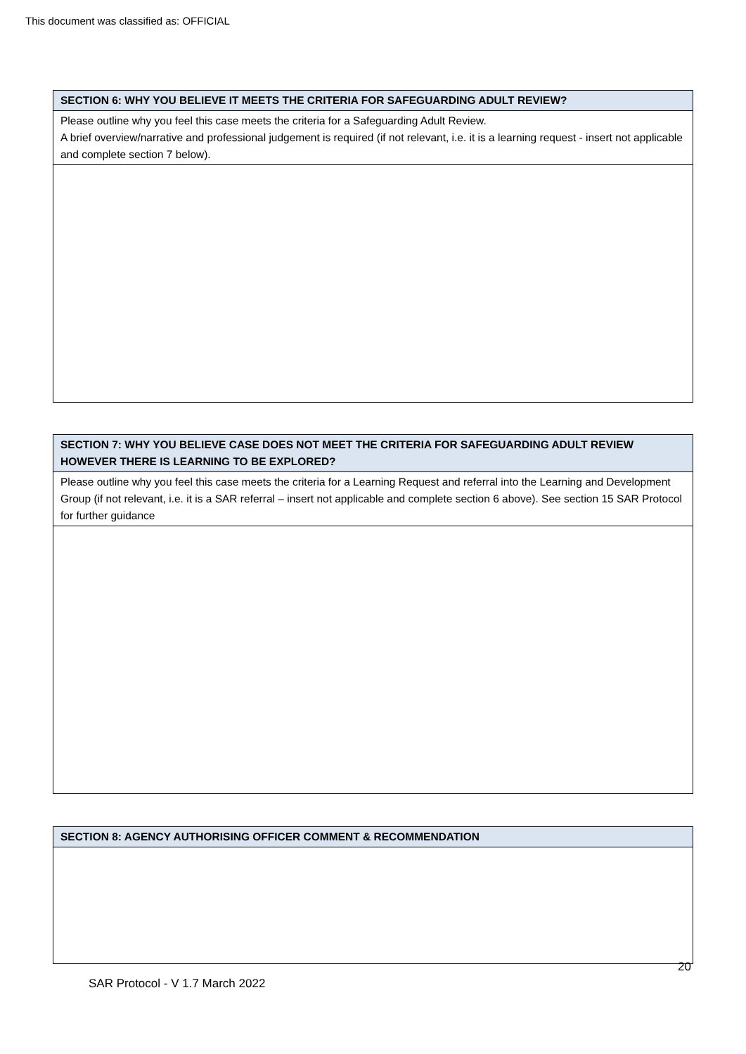This document was classified as: OFFICIAL
| SECTION 6: WHY YOU BELIEVE IT MEETS THE CRITERIA FOR SAFEGUARDING ADULT REVIEW? |
| --- |
| Please outline why you feel this case meets the criteria for a Safeguarding Adult Review. A brief overview/narrative and professional judgement is required (if not relevant, i.e. it is a learning request - insert not applicable and complete section 7 below). |
| SECTION 7: WHY YOU BELIEVE CASE DOES NOT MEET THE CRITERIA FOR SAFEGUARDING ADULT REVIEW HOWEVER THERE IS LEARNING TO BE EXPLORED? |
| --- |
| Please outline why you feel this case meets the criteria for a Learning Request and referral into the Learning and Development Group (if not relevant, i.e. it is a SAR referral – insert not applicable and complete section 6 above). See section 15 SAR Protocol for further guidance |
| SECTION 8: AGENCY AUTHORISING OFFICER COMMENT & RECOMMENDATION |
| --- |
20
SAR Protocol - V 1.7 March 2022